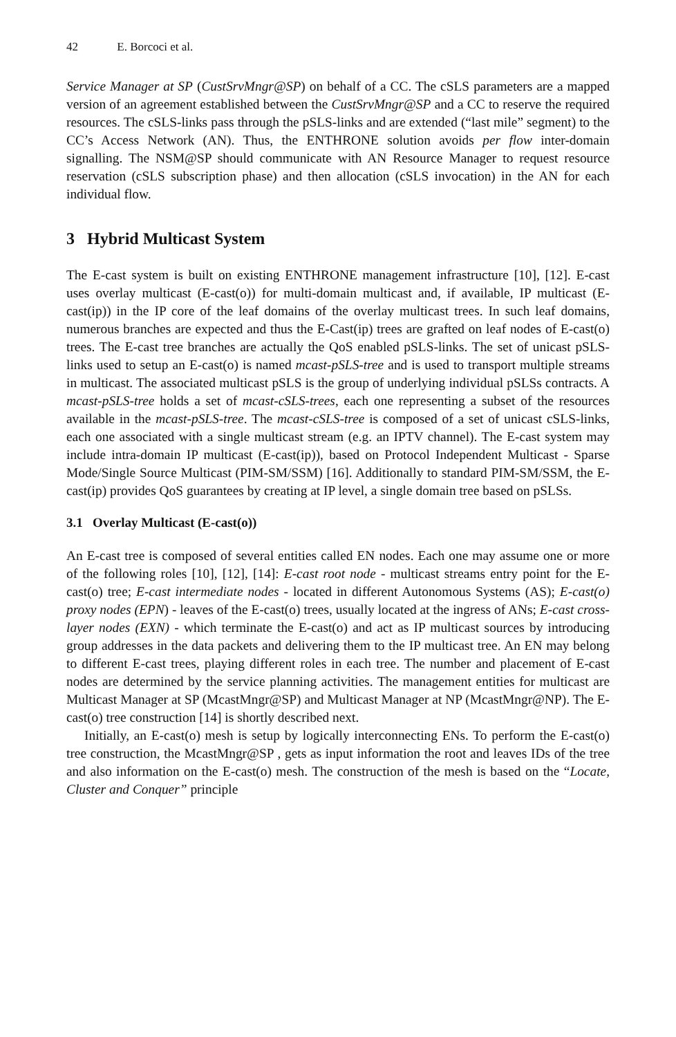42 E. Borcoci et al.
Service Manager at SP (CustSrvMngr@SP) on behalf of a CC. The cSLS parameters are a mapped version of an agreement established between the CustSrvMngr@SP and a CC to reserve the required resources. The cSLS-links pass through the pSLS-links and are extended (“last mile” segment) to the CC’s Access Network (AN). Thus, the ENTHRONE solution avoids per flow inter-domain signalling. The NSM@SP should communicate with AN Resource Manager to request resource reservation (cSLS subscription phase) and then allocation (cSLS invocation) in the AN for each individual flow.
3 Hybrid Multicast System
The E-cast system is built on existing ENTHRONE management infrastructure [10], [12]. E-cast uses overlay multicast (E-cast(o)) for multi-domain multicast and, if available, IP multicast (E-cast(ip)) in the IP core of the leaf domains of the overlay multicast trees. In such leaf domains, numerous branches are expected and thus the E-Cast(ip) trees are grafted on leaf nodes of E-cast(o) trees. The E-cast tree branches are actually the QoS enabled pSLS-links. The set of unicast pSLS-links used to setup an E-cast(o) is named mcast-pSLS-tree and is used to transport multiple streams in multicast. The associated multicast pSLS is the group of underlying individual pSLSs contracts. A mcast-pSLS-tree holds a set of mcast-cSLS-trees, each one representing a subset of the resources available in the mcast-pSLS-tree. The mcast-cSLS-tree is composed of a set of unicast cSLS-links, each one associated with a single multicast stream (e.g. an IPTV channel). The E-cast system may include intra-domain IP multicast (E-cast(ip)), based on Protocol Independent Multicast - Sparse Mode/Single Source Multicast (PIM-SM/SSM) [16]. Additionally to standard PIM-SM/SSM, the E-cast(ip) provides QoS guarantees by creating at IP level, a single domain tree based on pSLSs.
3.1 Overlay Multicast (E-cast(o))
An E-cast tree is composed of several entities called EN nodes. Each one may assume one or more of the following roles [10], [12], [14]: E-cast root node - multicast streams entry point for the E-cast(o) tree; E-cast intermediate nodes - located in different Autonomous Systems (AS); E-cast(o) proxy nodes (EPN) - leaves of the E-cast(o) trees, usually located at the ingress of ANs; E-cast cross-layer nodes (EXN) - which terminate the E-cast(o) and act as IP multicast sources by introducing group addresses in the data packets and delivering them to the IP multicast tree. An EN may belong to different E-cast trees, playing different roles in each tree. The number and placement of E-cast nodes are determined by the service planning activities. The management entities for multicast are Multicast Manager at SP (McastMngr@SP) and Multicast Manager at NP (McastMngr@NP). The E-cast(o) tree construction [14] is shortly described next.
Initially, an E-cast(o) mesh is setup by logically interconnecting ENs. To perform the E-cast(o) tree construction, the McastMngr@SP , gets as input information the root and leaves IDs of the tree and also information on the E-cast(o) mesh. The construction of the mesh is based on the “Locate, Cluster and Conquer” principle